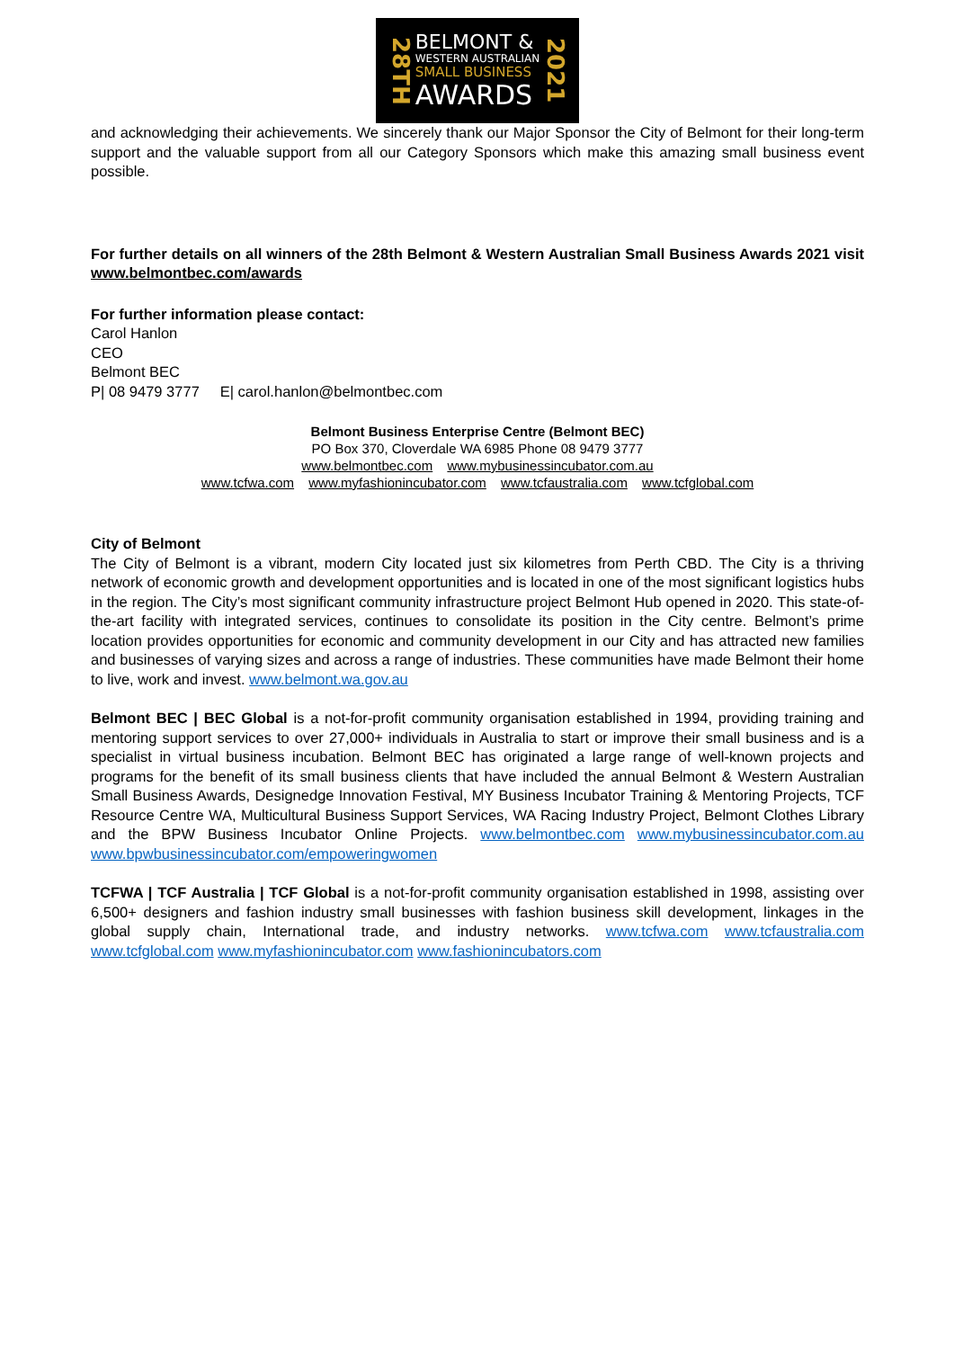28TH
BELMONT &
WESTERN AUSTRALIAN
SMALL BUSINESS
AWARDS
2021
and acknowledging their achievements. We sincerely thank our Major Sponsor the City of Belmont for their long-term support and the valuable support from all our Category Sponsors which make this amazing small business event possible.
For further details on all winners of the 28th Belmont & Western Australian Small Business Awards 2021 visit www.belmontbec.com/awards
For further information please contact:
Carol Hanlon
CEO
Belmont BEC
P| 08 9479 3777 E| carol.hanlon@belmontbec.com
Belmont Business Enterprise Centre (Belmont BEC)
PO Box 370, Cloverdale WA 6985 Phone 08 9479 3777
www.belmontbec.com www.mybusinessincubator.com.au
www.tcfwa.com www.myfashionincubator.com www.tcfaustralia.com www.tcfglobal.com
City of Belmont
The City of Belmont is a vibrant, modern City located just six kilometres from Perth CBD. The City is a thriving network of economic growth and development opportunities and is located in one of the most significant logistics hubs in the region. The City’s most significant community infrastructure project Belmont Hub opened in 2020. This state-of-the-art facility with integrated services, continues to consolidate its position in the City centre. Belmont’s prime location provides opportunities for economic and community development in our City and has attracted new families and businesses of varying sizes and across a range of industries. These communities have made Belmont their home to live, work and invest. www.belmont.wa.gov.au
Belmont BEC | BEC Global is a not-for-profit community organisation established in 1994, providing training and mentoring support services to over 27,000+ individuals in Australia to start or improve their small business and is a specialist in virtual business incubation. Belmont BEC has originated a large range of well-known projects and programs for the benefit of its small business clients that have included the annual Belmont & Western Australian Small Business Awards, Designedge Innovation Festival, MY Business Incubator Training & Mentoring Projects, TCF Resource Centre WA, Multicultural Business Support Services, WA Racing Industry Project, Belmont Clothes Library and the BPW Business Incubator Online Projects. www.belmontbec.com www.mybusinessincubator.com.au www.bpwbusinessincubator.com/empoweringwomen
TCFWA | TCF Australia | TCF Global is a not-for-profit community organisation established in 1998, assisting over 6,500+ designers and fashion industry small businesses with fashion business skill development, linkages in the global supply chain, International trade, and industry networks. www.tcfwa.com www.tcfaustralia.com www.tcfglobal.com www.myfashionincubator.com www.fashionincubators.com